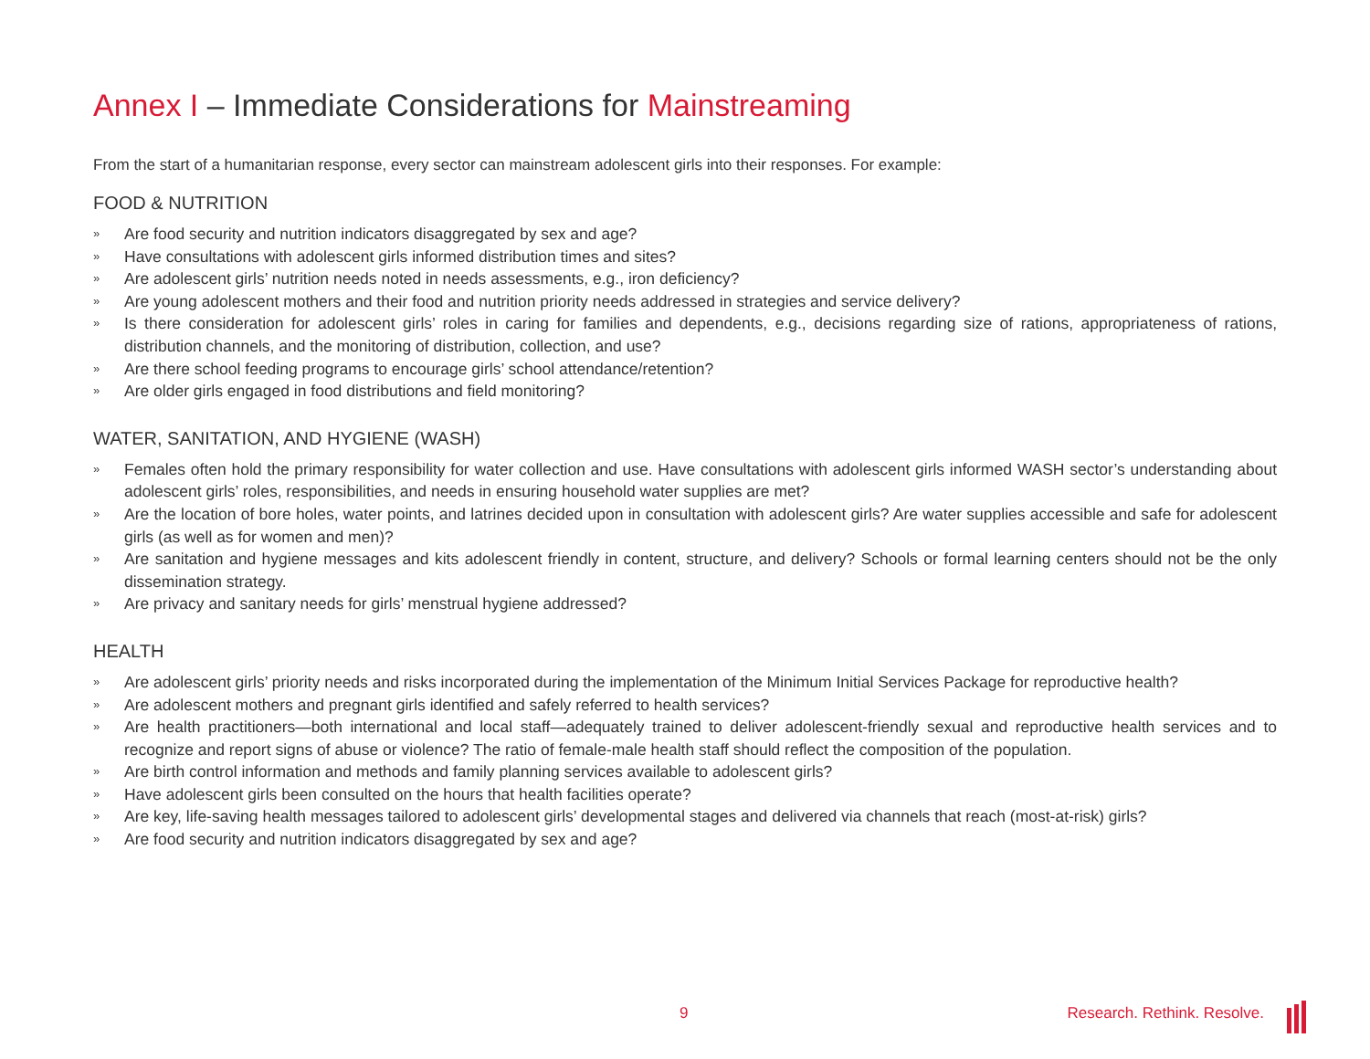Annex I – Immediate Considerations for Mainstreaming
From the start of a humanitarian response, every sector can mainstream adolescent girls into their responses. For example:
FOOD & NUTRITION
» Are food security and nutrition indicators disaggregated by sex and age?
» Have consultations with adolescent girls informed distribution times and sites?
» Are adolescent girls’ nutrition needs noted in needs assessments, e.g., iron deficiency?
» Are young adolescent mothers and their food and nutrition priority needs addressed in strategies and service delivery?
» Is there consideration for adolescent girls’ roles in caring for families and dependents, e.g., decisions regarding size of rations, appropriateness of rations, distribution channels, and the monitoring of distribution, collection, and use?
» Are there school feeding programs to encourage girls’ school attendance/retention?
» Are older girls engaged in food distributions and field monitoring?
WATER, SANITATION, AND HYGIENE (WASH)
» Females often hold the primary responsibility for water collection and use. Have consultations with adolescent girls informed WASH sector’s understanding about adolescent girls’ roles, responsibilities, and needs in ensuring household water supplies are met?
» Are the location of bore holes, water points, and latrines decided upon in consultation with adolescent girls? Are water supplies accessible and safe for adolescent girls (as well as for women and men)?
» Are sanitation and hygiene messages and kits adolescent friendly in content, structure, and delivery? Schools or formal learning centers should not be the only dissemination strategy.
» Are privacy and sanitary needs for girls’ menstrual hygiene addressed?
HEALTH
» Are adolescent girls’ priority needs and risks incorporated during the implementation of the Minimum Initial Services Package for reproductive health?
» Are adolescent mothers and pregnant girls identified and safely referred to health services?
» Are health practitioners—both international and local staff—adequately trained to deliver adolescent-friendly sexual and reproductive health services and to recognize and report signs of abuse or violence? The ratio of female-male health staff should reflect the composition of the population.
» Are birth control information and methods and family planning services available to adolescent girls?
» Have adolescent girls been consulted on the hours that health facilities operate?
» Are key, life-saving health messages tailored to adolescent girls’ developmental stages and delivered via channels that reach (most-at-risk) girls?
» Are food security and nutrition indicators disaggregated by sex and age?
9 Research. Rethink. Resolve.